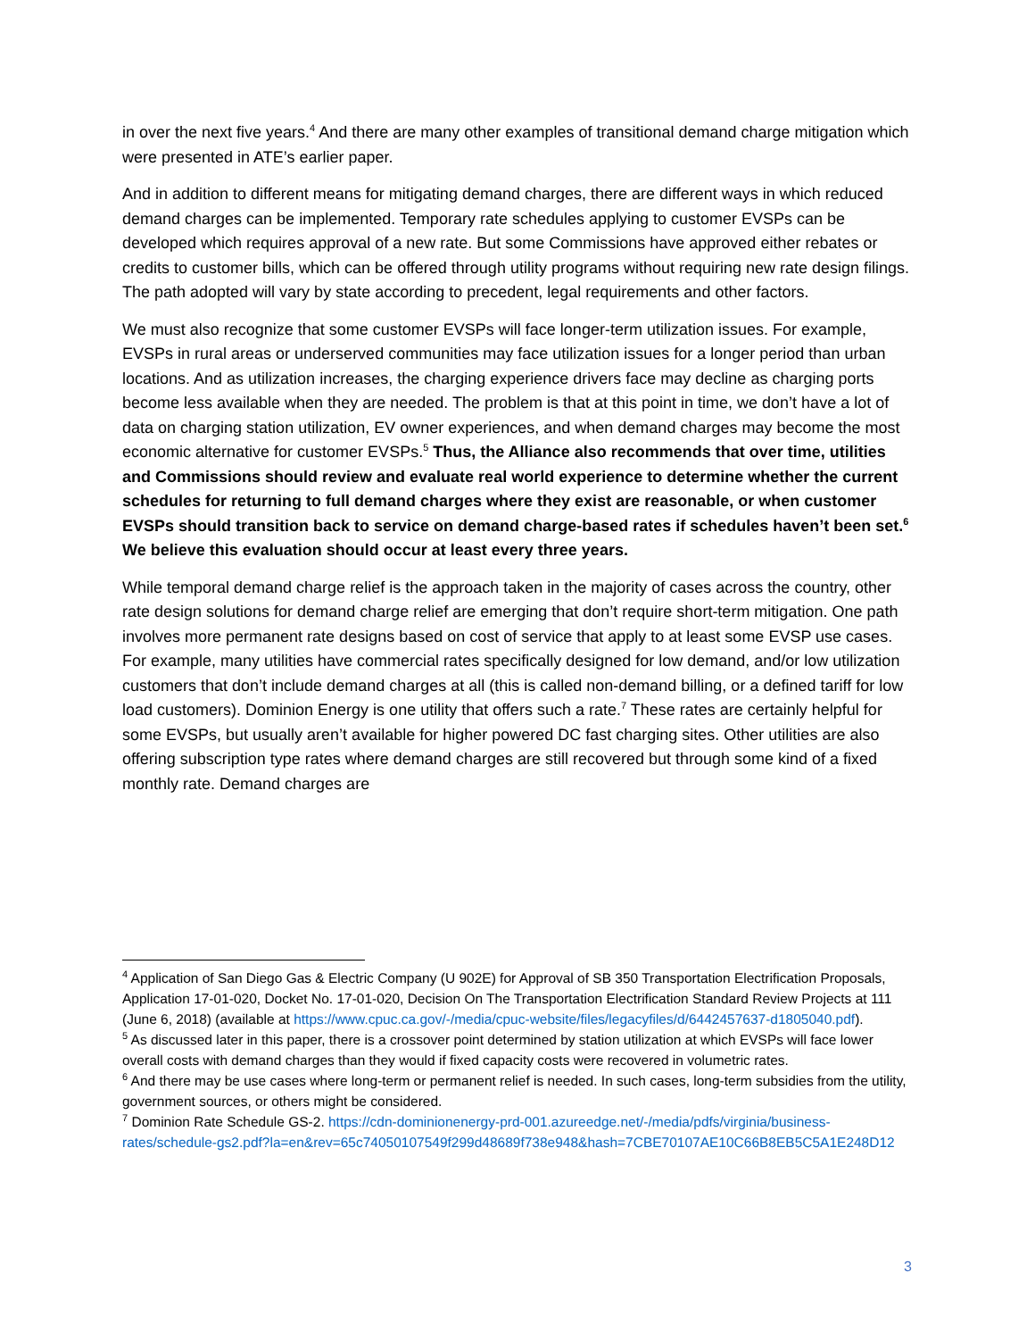in over the next five years.<sup>4</sup> And there are many other examples of transitional demand charge mitigation which were presented in ATE’s earlier paper.
And in addition to different means for mitigating demand charges, there are different ways in which reduced demand charges can be implemented. Temporary rate schedules applying to customer EVSPs can be developed which requires approval of a new rate. But some Commissions have approved either rebates or credits to customer bills, which can be offered through utility programs without requiring new rate design filings. The path adopted will vary by state according to precedent, legal requirements and other factors.
We must also recognize that some customer EVSPs will face longer-term utilization issues. For example, EVSPs in rural areas or underserved communities may face utilization issues for a longer period than urban locations. And as utilization increases, the charging experience drivers face may decline as charging ports become less available when they are needed. The problem is that at this point in time, we don’t have a lot of data on charging station utilization, EV owner experiences, and when demand charges may become the most economic alternative for customer EVSPs.<sup>5</sup> Thus, the Alliance also recommends that over time, utilities and Commissions should review and evaluate real world experience to determine whether the current schedules for returning to full demand charges where they exist are reasonable, or when customer EVSPs should transition back to service on demand charge-based rates if schedules haven’t been set.<sup>6</sup> We believe this evaluation should occur at least every three years.
While temporal demand charge relief is the approach taken in the majority of cases across the country, other rate design solutions for demand charge relief are emerging that don’t require short-term mitigation. One path involves more permanent rate designs based on cost of service that apply to at least some EVSP use cases. For example, many utilities have commercial rates specifically designed for low demand, and/or low utilization customers that don’t include demand charges at all (this is called non-demand billing, or a defined tariff for low load customers). Dominion Energy is one utility that offers such a rate.<sup>7</sup> These rates are certainly helpful for some EVSPs, but usually aren’t available for higher powered DC fast charging sites. Other utilities are also offering subscription type rates where demand charges are still recovered but through some kind of a fixed monthly rate. Demand charges are
<sup>4</sup> Application of San Diego Gas & Electric Company (U 902E) for Approval of SB 350 Transportation Electrification Proposals, Application 17-01-020, Docket No. 17-01-020, Decision On The Transportation Electrification Standard Review Projects at 111 (June 6, 2018) (available at https://www.cpuc.ca.gov/-/media/cpuc-website/files/legacyfiles/d/6442457637-d1805040.pdf).
<sup>5</sup> As discussed later in this paper, there is a crossover point determined by station utilization at which EVSPs will face lower overall costs with demand charges than they would if fixed capacity costs were recovered in volumetric rates.
<sup>6</sup> And there may be use cases where long-term or permanent relief is needed. In such cases, long-term subsidies from the utility, government sources, or others might be considered.
<sup>7</sup> Dominion Rate Schedule GS-2. https://cdn-dominionenergy-prd-001.azureedge.net/-/media/pdfs/virginia/business-rates/schedule-gs2.pdf?la=en&rev=65c74050107549f299d48689f738e948&hash=7CBE70107AE10C66B8EB5C5A1E248D12
3